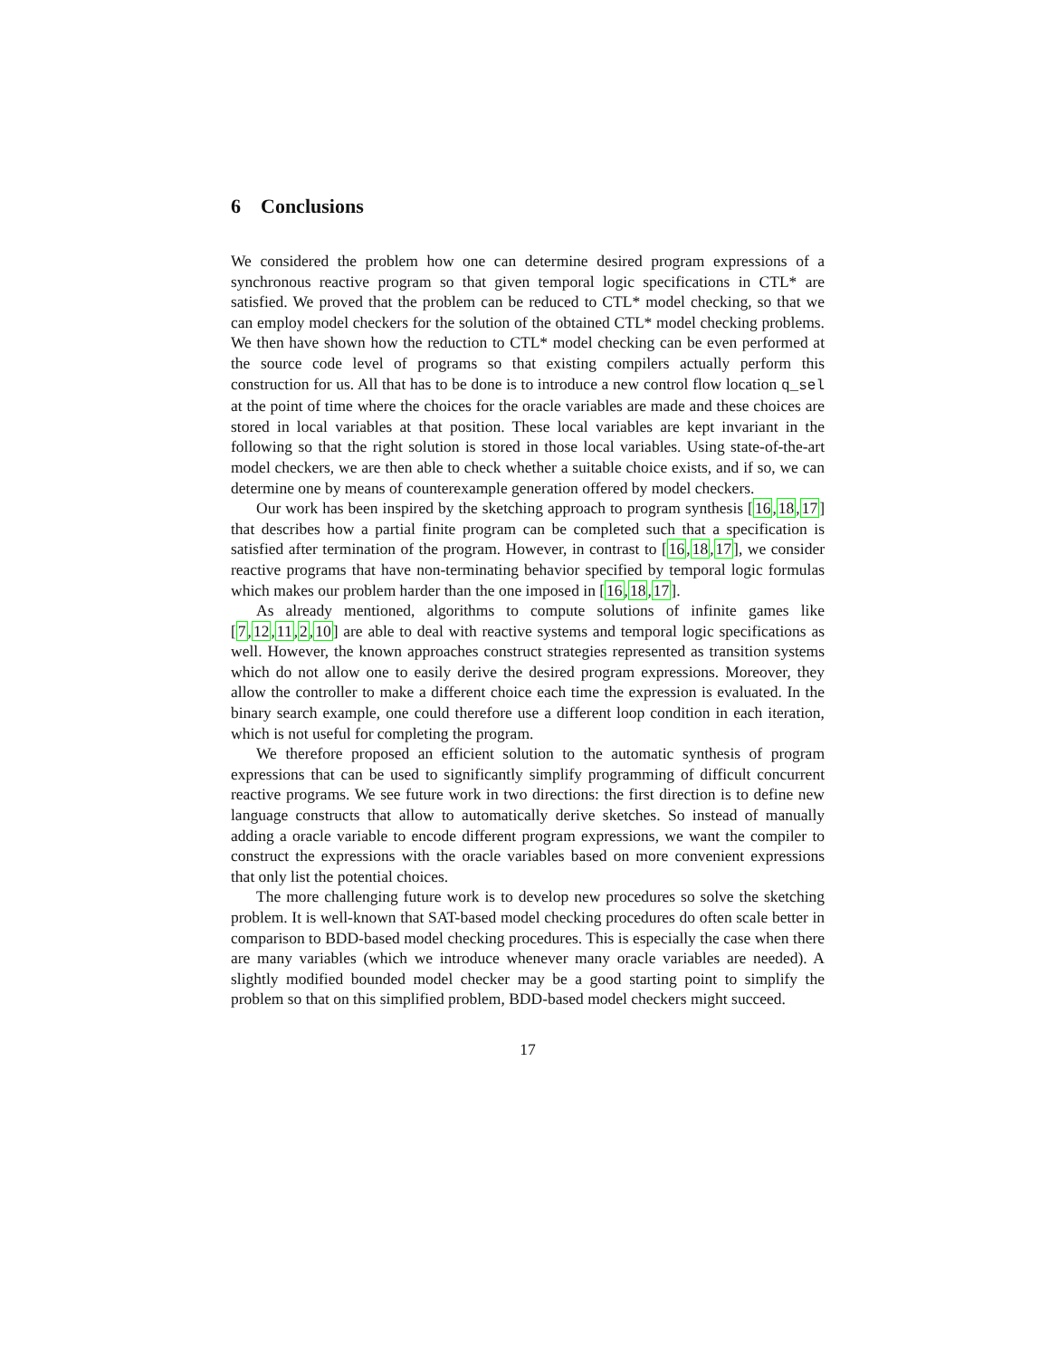6 Conclusions
We considered the problem how one can determine desired program expressions of a synchronous reactive program so that given temporal logic specifications in CTL* are satisfied. We proved that the problem can be reduced to CTL* model checking, so that we can employ model checkers for the solution of the obtained CTL* model checking problems. We then have shown how the reduction to CTL* model checking can be even performed at the source code level of programs so that existing compilers actually perform this construction for us. All that has to be done is to introduce a new control flow location q_sel at the point of time where the choices for the oracle variables are made and these choices are stored in local variables at that position. These local variables are kept invariant in the following so that the right solution is stored in those local variables. Using state-of-the-art model checkers, we are then able to check whether a suitable choice exists, and if so, we can determine one by means of counterexample generation offered by model checkers.
Our work has been inspired by the sketching approach to program synthesis [16,18,17] that describes how a partial finite program can be completed such that a specification is satisfied after termination of the program. However, in contrast to [16,18,17], we consider reactive programs that have non-terminating behavior specified by temporal logic formulas which makes our problem harder than the one imposed in [16,18,17].
As already mentioned, algorithms to compute solutions of infinite games like [7,12,11,2,10] are able to deal with reactive systems and temporal logic specifications as well. However, the known approaches construct strategies represented as transition systems which do not allow one to easily derive the desired program expressions. Moreover, they allow the controller to make a different choice each time the expression is evaluated. In the binary search example, one could therefore use a different loop condition in each iteration, which is not useful for completing the program.
We therefore proposed an efficient solution to the automatic synthesis of program expressions that can be used to significantly simplify programming of difficult concurrent reactive programs. We see future work in two directions: the first direction is to define new language constructs that allow to automatically derive sketches. So instead of manually adding a oracle variable to encode different program expressions, we want the compiler to construct the expressions with the oracle variables based on more convenient expressions that only list the potential choices.
The more challenging future work is to develop new procedures so solve the sketching problem. It is well-known that SAT-based model checking procedures do often scale better in comparison to BDD-based model checking procedures. This is especially the case when there are many variables (which we introduce whenever many oracle variables are needed). A slightly modified bounded model checker may be a good starting point to simplify the problem so that on this simplified problem, BDD-based model checkers might succeed.
17